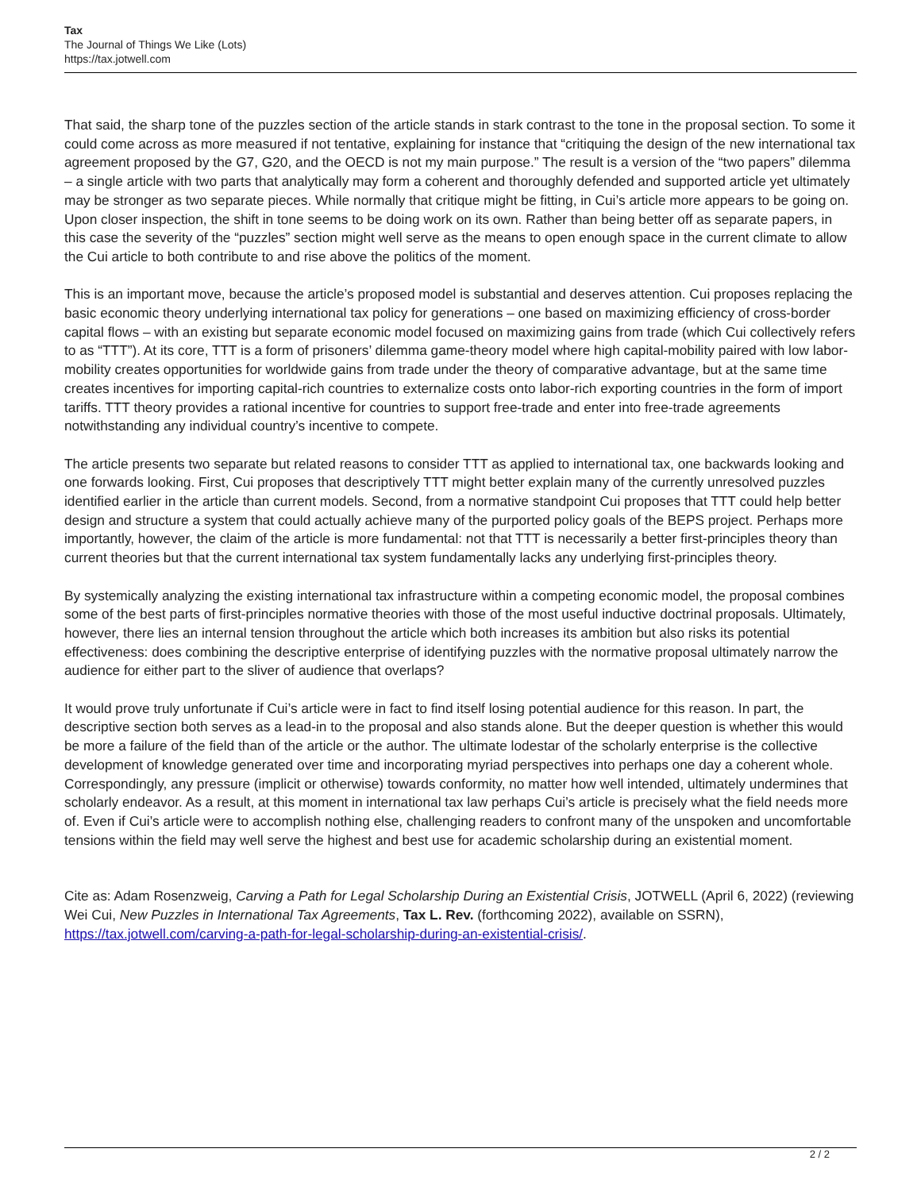Tax
The Journal of Things We Like (Lots)
https://tax.jotwell.com
That said, the sharp tone of the puzzles section of the article stands in stark contrast to the tone in the proposal section. To some it could come across as more measured if not tentative, explaining for instance that “critiquing the design of the new international tax agreement proposed by the G7, G20, and the OECD is not my main purpose.” The result is a version of the “two papers” dilemma – a single article with two parts that analytically may form a coherent and thoroughly defended and supported article yet ultimately may be stronger as two separate pieces. While normally that critique might be fitting, in Cui’s article more appears to be going on. Upon closer inspection, the shift in tone seems to be doing work on its own. Rather than being better off as separate papers, in this case the severity of the “puzzles” section might well serve as the means to open enough space in the current climate to allow the Cui article to both contribute to and rise above the politics of the moment.
This is an important move, because the article’s proposed model is substantial and deserves attention. Cui proposes replacing the basic economic theory underlying international tax policy for generations – one based on maximizing efficiency of cross-border capital flows – with an existing but separate economic model focused on maximizing gains from trade (which Cui collectively refers to as “TTT”). At its core, TTT is a form of prisoners’ dilemma game-theory model where high capital-mobility paired with low labor-mobility creates opportunities for worldwide gains from trade under the theory of comparative advantage, but at the same time creates incentives for importing capital-rich countries to externalize costs onto labor-rich exporting countries in the form of import tariffs. TTT theory provides a rational incentive for countries to support free-trade and enter into free-trade agreements notwithstanding any individual country’s incentive to compete.
The article presents two separate but related reasons to consider TTT as applied to international tax, one backwards looking and one forwards looking. First, Cui proposes that descriptively TTT might better explain many of the currently unresolved puzzles identified earlier in the article than current models. Second, from a normative standpoint Cui proposes that TTT could help better design and structure a system that could actually achieve many of the purported policy goals of the BEPS project. Perhaps more importantly, however, the claim of the article is more fundamental: not that TTT is necessarily a better first-principles theory than current theories but that the current international tax system fundamentally lacks any underlying first-principles theory.
By systemically analyzing the existing international tax infrastructure within a competing economic model, the proposal combines some of the best parts of first-principles normative theories with those of the most useful inductive doctrinal proposals. Ultimately, however, there lies an internal tension throughout the article which both increases its ambition but also risks its potential effectiveness: does combining the descriptive enterprise of identifying puzzles with the normative proposal ultimately narrow the audience for either part to the sliver of audience that overlaps?
It would prove truly unfortunate if Cui’s article were in fact to find itself losing potential audience for this reason. In part, the descriptive section both serves as a lead-in to the proposal and also stands alone. But the deeper question is whether this would be more a failure of the field than of the article or the author. The ultimate lodestar of the scholarly enterprise is the collective development of knowledge generated over time and incorporating myriad perspectives into perhaps one day a coherent whole. Correspondingly, any pressure (implicit or otherwise) towards conformity, no matter how well intended, ultimately undermines that scholarly endeavor. As a result, at this moment in international tax law perhaps Cui’s article is precisely what the field needs more of. Even if Cui’s article were to accomplish nothing else, challenging readers to confront many of the unspoken and uncomfortable tensions within the field may well serve the highest and best use for academic scholarship during an existential moment.
Cite as: Adam Rosenzweig, Carving a Path for Legal Scholarship During an Existential Crisis, JOTWELL (April 6, 2022) (reviewing Wei Cui, New Puzzles in International Tax Agreements, Tax L. Rev. (forthcoming 2022), available on SSRN), https://tax.jotwell.com/carving-a-path-for-legal-scholarship-during-an-existential-crisis/.
2 / 2